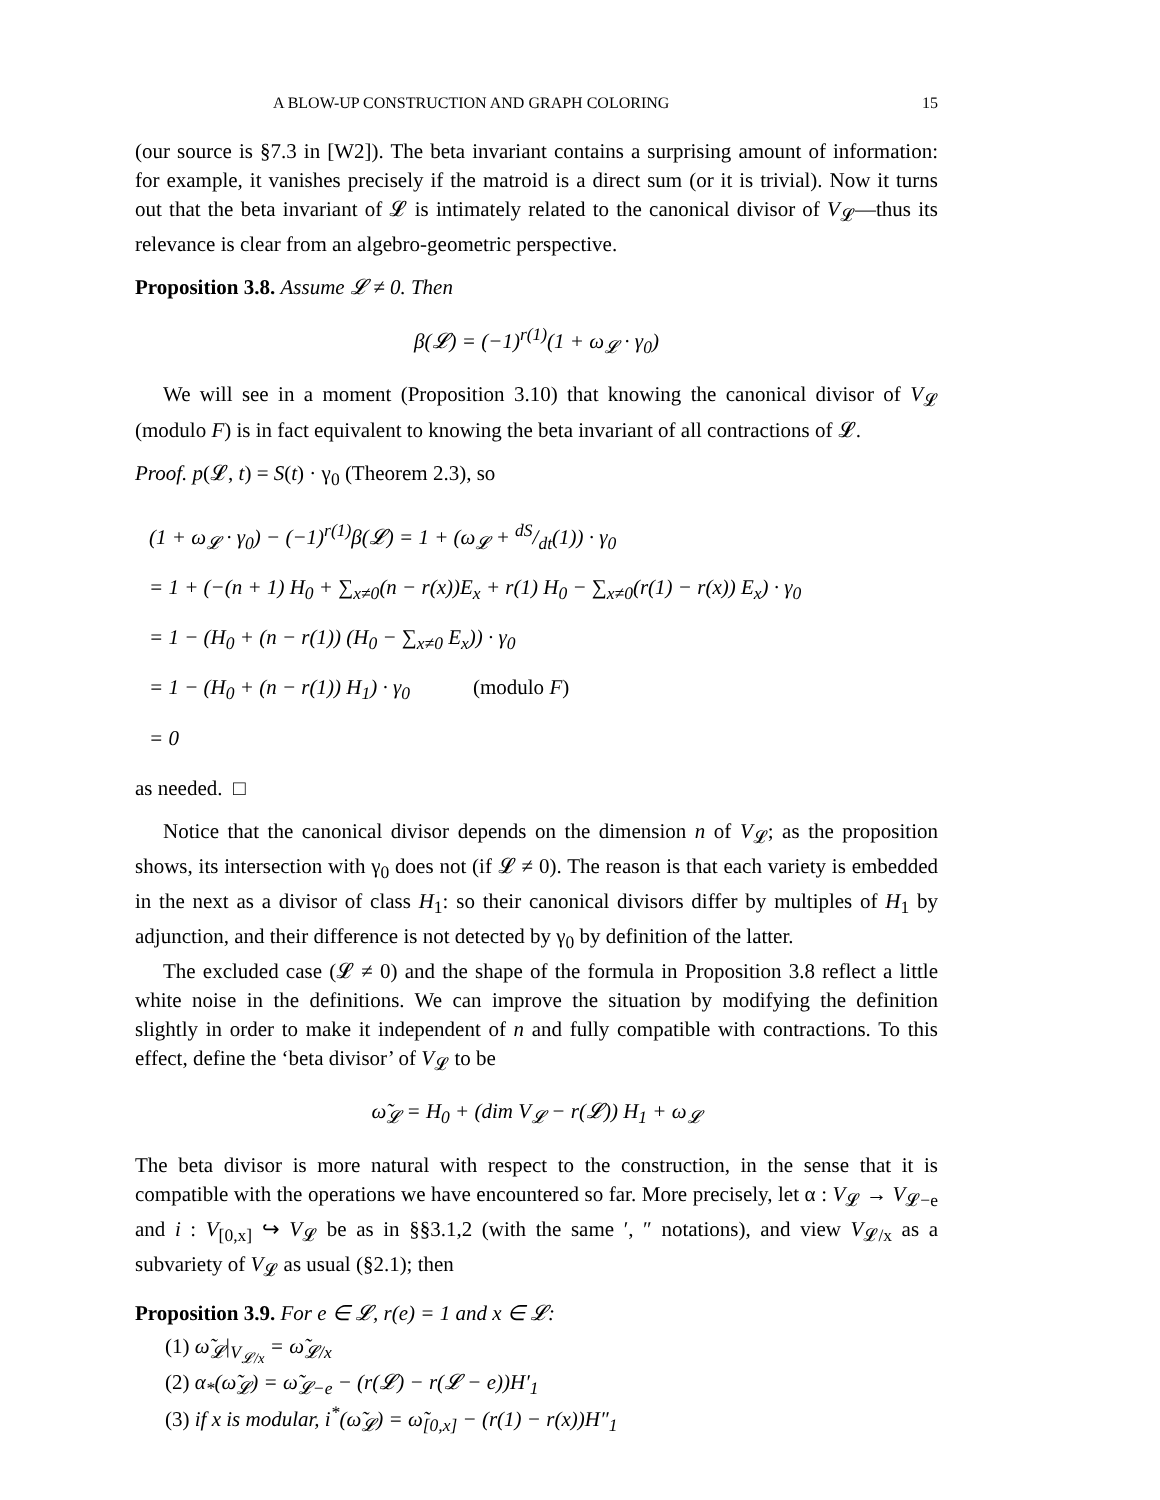A BLOW-UP CONSTRUCTION AND GRAPH COLORING 15
(our source is §7.3 in [W2]). The beta invariant contains a surprising amount of information: for example, it vanishes precisely if the matroid is a direct sum (or it is trivial). Now it turns out that the beta invariant of 𝓛 is intimately related to the canonical divisor of V<sub>𝓛</sub>—thus its relevance is clear from an algebro-geometric perspective.
Proposition 3.8. Assume 𝓛 ≠ 0. Then
β(𝓛) = (−1)<sup>r(1)</sup>(1 + ω<sub>𝓛</sub> · γ<sub>0</sub>)
We will see in a moment (Proposition 3.10) that knowing the canonical divisor of V<sub>𝓛</sub> (modulo F) is in fact equivalent to knowing the beta invariant of all contractions of 𝓛.
Proof. p(𝓛, t) = S(t) · γ<sub>0</sub> (Theorem 2.3), so
(1 + ω<sub>𝓛</sub> · γ<sub>0</sub>) − (−1)<sup>r(1)</sup>β(𝓛) = 1 + (ω<sub>𝓛</sub> + dS/dt(1)) · γ<sub>0</sub>
= 1 + (−(n + 1) H<sub>0</sub> + ∑<sub>x≠0</sub>(n − r(x))E<sub>x</sub> + r(1) H<sub>0</sub> − ∑<sub>x≠0</sub>(r(1) − r(x)) E<sub>x</sub>) · γ<sub>0</sub>
= 1 − (H<sub>0</sub> + (n − r(1)) (H<sub>0</sub> − ∑<sub>x≠0</sub> E<sub>x</sub>)) · γ<sub>0</sub>
= 1 − (H<sub>0</sub> + (n − r(1)) H<sub>1</sub>) · γ<sub>0</sub> (modulo F)
= 0
as needed. □
Notice that the canonical divisor depends on the dimension n of V<sub>𝓛</sub>; as the proposition shows, its intersection with γ<sub>0</sub> does not (if 𝓛 ≠ 0). The reason is that each variety is embedded in the next as a divisor of class H<sub>1</sub>: so their canonical divisors differ by multiples of H<sub>1</sub> by adjunction, and their difference is not detected by γ<sub>0</sub> by definition of the latter.
The excluded case (𝓛 ≠ 0) and the shape of the formula in Proposition 3.8 reflect a little white noise in the definitions. We can improve the situation by modifying the definition slightly in order to make it independent of n and fully compatible with contractions. To this effect, define the ‘beta divisor’ of V<sub>𝓛</sub> to be
ω̃<sub>𝓛</sub> = H<sub>0</sub> + (dim V<sub>𝓛</sub> − r(𝓛)) H<sub>1</sub> + ω<sub>𝓛</sub>
The beta divisor is more natural with respect to the construction, in the sense that it is compatible with the operations we have encountered so far. More precisely, let α : V<sub>𝓛</sub> → V<sub>𝓛−e</sub> and i : V<sub>[0,x]</sub> ↪ V<sub>𝓛</sub> be as in §§3.1,2 (with the same ′, ″ notations), and view V<sub>𝓛/x</sub> as a subvariety of V<sub>𝓛</sub> as usual (§2.1); then
Proposition 3.9. For e ∈ 𝓛, r(e) = 1 and x ∈ 𝓛:
(1) ω̃<sub>𝓛</sub>|<sub>V<sub>𝓛/x</sub></sub> = ω̃<sub>𝓛/x</sub>
(2) α<sub>*</sub>(ω̃<sub>𝓛</sub>) = ω̃<sub>𝓛−e</sub> − (r(𝓛) − r(𝓛 − e))H′<sub>1</sub>
(3) if x is modular, i<sup>*</sup>(ω̃<sub>𝓛</sub>) = ω̃<sub>[0,x]</sub> − (r(1) − r(x))H″<sub>1</sub>